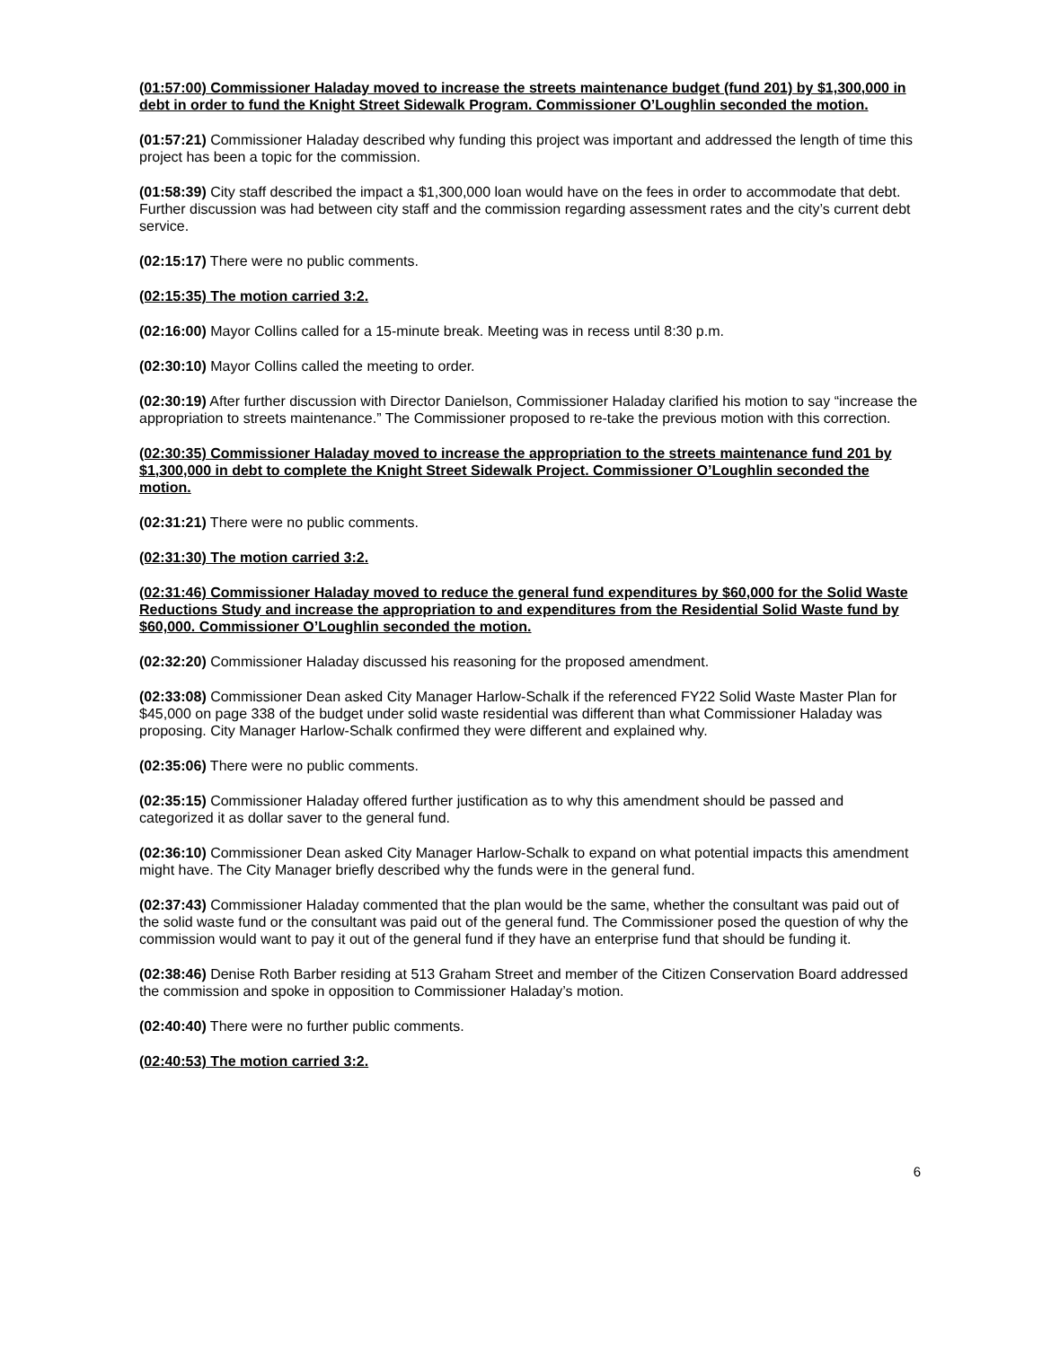(01:57:00) Commissioner Haladay moved to increase the streets maintenance budget (fund 201) by $1,300,000 in debt in order to fund the Knight Street Sidewalk Program. Commissioner O’Loughlin seconded the motion.
(01:57:21) Commissioner Haladay described why funding this project was important and addressed the length of time this project has been a topic for the commission.
(01:58:39) City staff described the impact a $1,300,000 loan would have on the fees in order to accommodate that debt. Further discussion was had between city staff and the commission regarding assessment rates and the city’s current debt service.
(02:15:17) There were no public comments.
(02:15:35) The motion carried 3:2.
(02:16:00) Mayor Collins called for a 15-minute break. Meeting was in recess until 8:30 p.m.
(02:30:10) Mayor Collins called the meeting to order.
(02:30:19) After further discussion with Director Danielson, Commissioner Haladay clarified his motion to say “increase the appropriation to streets maintenance.” The Commissioner proposed to re-take the previous motion with this correction.
(02:30:35) Commissioner Haladay moved to increase the appropriation to the streets maintenance fund 201 by $1,300,000 in debt to complete the Knight Street Sidewalk Project. Commissioner O’Loughlin seconded the motion.
(02:31:21) There were no public comments.
(02:31:30) The motion carried 3:2.
(02:31:46) Commissioner Haladay moved to reduce the general fund expenditures by $60,000 for the Solid Waste Reductions Study and increase the appropriation to and expenditures from the Residential Solid Waste fund by $60,000. Commissioner O’Loughlin seconded the motion.
(02:32:20) Commissioner Haladay discussed his reasoning for the proposed amendment.
(02:33:08) Commissioner Dean asked City Manager Harlow-Schalk if the referenced FY22 Solid Waste Master Plan for $45,000 on page 338 of the budget under solid waste residential was different than what Commissioner Haladay was proposing. City Manager Harlow-Schalk confirmed they were different and explained why.
(02:35:06) There were no public comments.
(02:35:15) Commissioner Haladay offered further justification as to why this amendment should be passed and categorized it as dollar saver to the general fund.
(02:36:10) Commissioner Dean asked City Manager Harlow-Schalk to expand on what potential impacts this amendment might have. The City Manager briefly described why the funds were in the general fund.
(02:37:43) Commissioner Haladay commented that the plan would be the same, whether the consultant was paid out of the solid waste fund or the consultant was paid out of the general fund. The Commissioner posed the question of why the commission would want to pay it out of the general fund if they have an enterprise fund that should be funding it.
(02:38:46) Denise Roth Barber residing at 513 Graham Street and member of the Citizen Conservation Board addressed the commission and spoke in opposition to Commissioner Haladay’s motion.
(02:40:40) There were no further public comments.
(02:40:53) The motion carried 3:2.
6